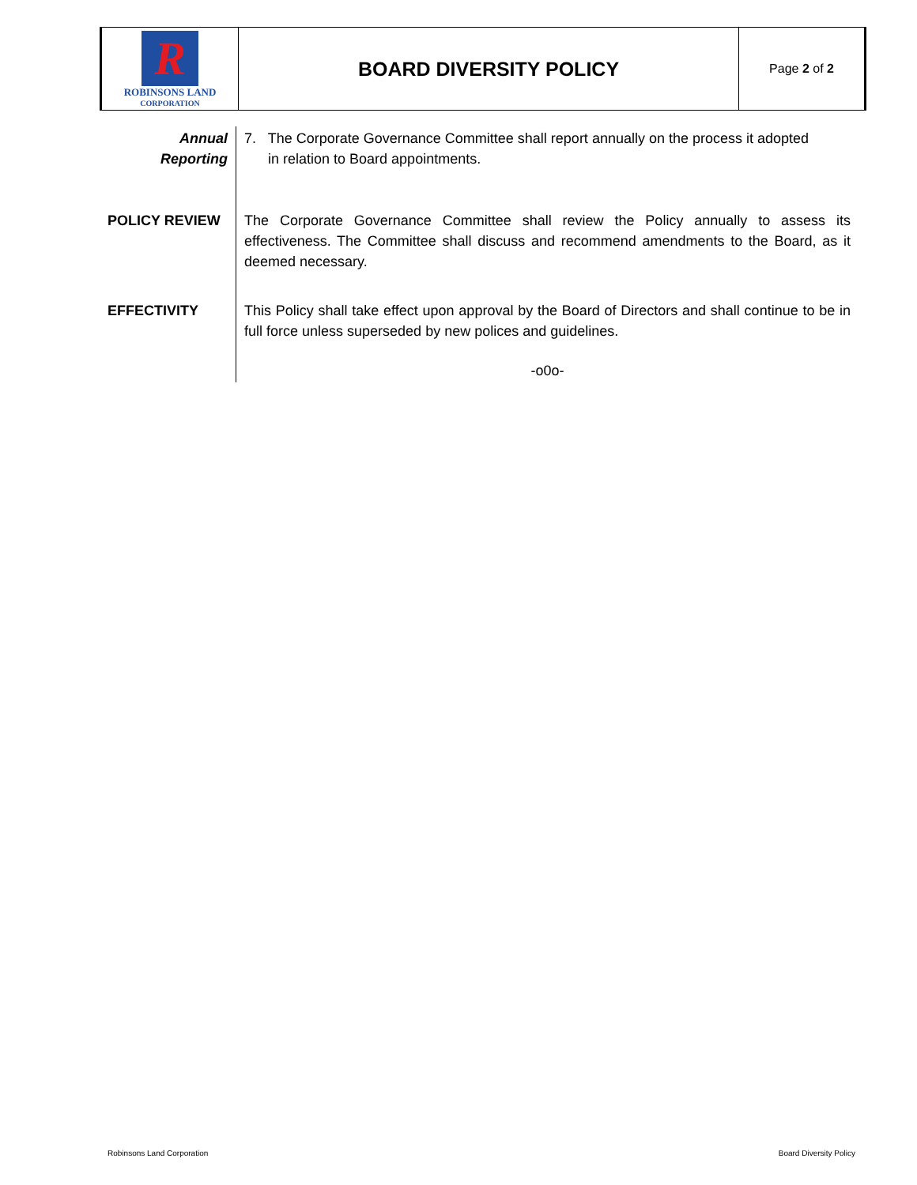| R ROBINSONS LAND CORPORATION | BOARD DIVERSITY POLICY | Page 2 of 2 |
| Annual Reporting | 7. The Corporate Governance Committee shall report annually on the process it adopted in relation to Board appointments. |
| POLICY REVIEW | The Corporate Governance Committee shall review the Policy annually to assess its effectiveness. The Committee shall discuss and recommend amendments to the Board, as it deemed necessary. |
| EFFECTIVITY | This Policy shall take effect upon approval by the Board of Directors and shall continue to be in full force unless superseded by new polices and guidelines. -o0o- |
Robinsons Land Corporation Board Diversity Policy